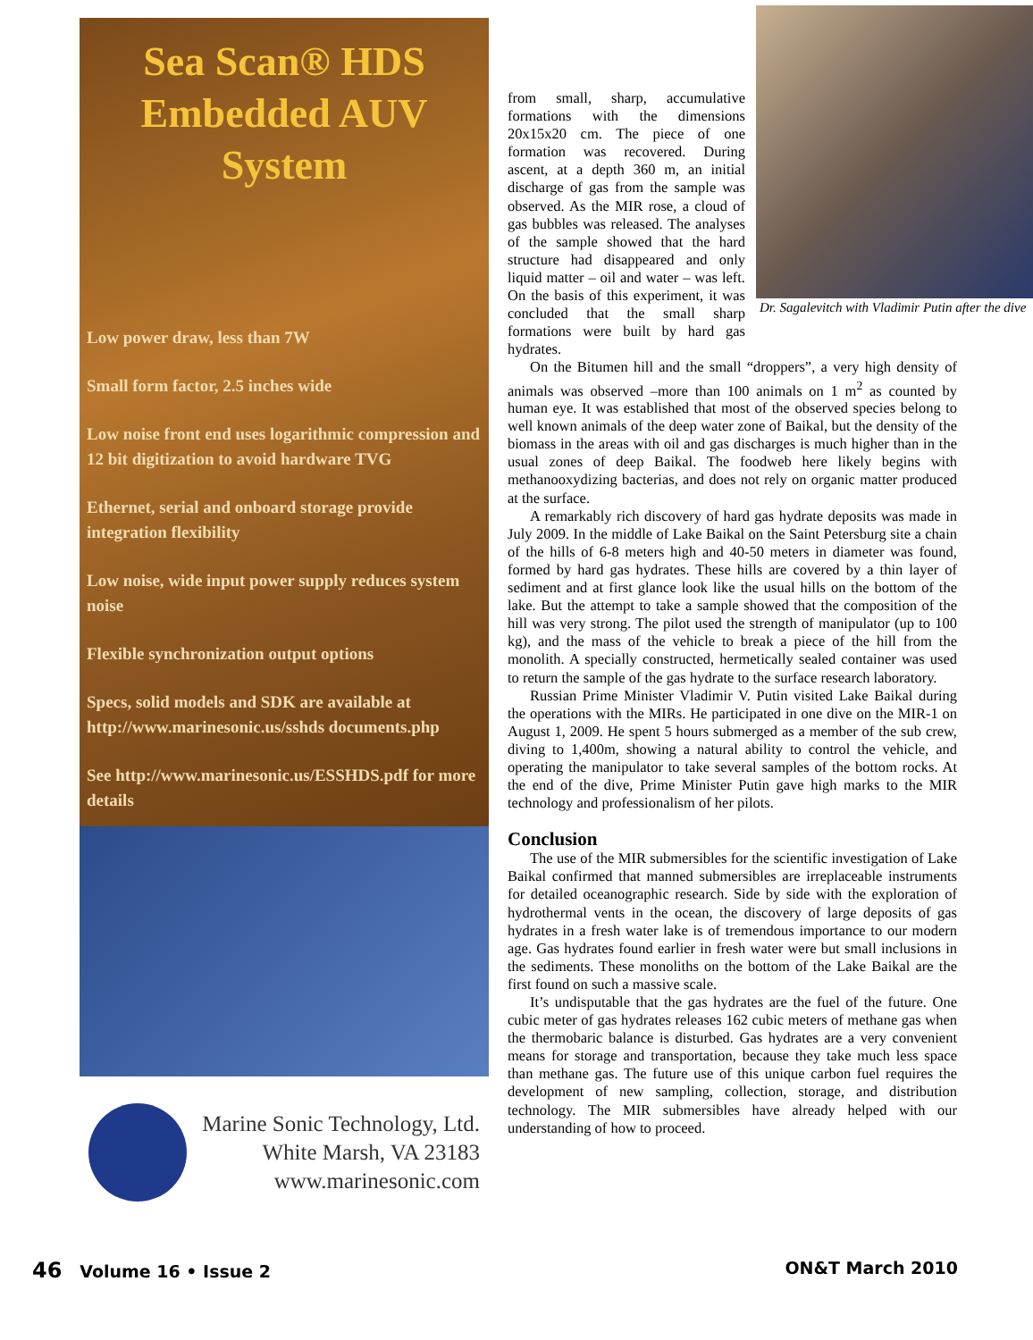Sea Scan® HDS
Embedded AUV
System
Low power draw, less than 7W
Small form factor, 2.5 inches wide
Low noise front end uses logarithmic compression and 12 bit digitization to avoid hardware TVG
Ethernet, serial and onboard storage provide integration flexibility
Low noise, wide input power supply reduces system noise
Flexible synchronization output options
Specs, solid models and SDK are available at http://www.marinesonic.us/sshds documents.php
See http://www.marinesonic.us/ESSHDS.pdf for more details
Marine Sonic Technology, Ltd.
White Marsh, VA 23183
www.marinesonic.com
Dr. Sagalevitch with Vladimir Putin after the dive
from small, sharp, accumulative formations with the dimensions 20x15x20 cm. The piece of one formation was recovered. During ascent, at a depth 360 m, an initial discharge of gas from the sample was observed. As the MIR rose, a cloud of gas bubbles was released. The analyses of the sample showed that the hard structure had disappeared and only liquid matter – oil and water – was left. On the basis of this experiment, it was concluded that the small sharp formations were built by hard gas hydrates.
On the Bitumen hill and the small “droppers”, a very high density of animals was observed –more than 100 animals on 1 m<sup>2</sup> as counted by human eye. It was established that most of the observed species belong to well known animals of the deep water zone of Baikal, but the density of the biomass in the areas with oil and gas discharges is much higher than in the usual zones of deep Baikal. The foodweb here likely begins with methanooxydizing bacterias, and does not rely on organic matter produced at the surface.
A remarkably rich discovery of hard gas hydrate deposits was made in July 2009. In the middle of Lake Baikal on the Saint Petersburg site a chain of the hills of 6-8 meters high and 40-50 meters in diameter was found, formed by hard gas hydrates. These hills are covered by a thin layer of sediment and at first glance look like the usual hills on the bottom of the lake. But the attempt to take a sample showed that the composition of the hill was very strong. The pilot used the strength of manipulator (up to 100 kg), and the mass of the vehicle to break a piece of the hill from the monolith. A specially constructed, hermetically sealed container was used to return the sample of the gas hydrate to the surface research laboratory.
Russian Prime Minister Vladimir V. Putin visited Lake Baikal during the operations with the MIRs. He participated in one dive on the MIR-1 on August 1, 2009. He spent 5 hours submerged as a member of the sub crew, diving to 1,400m, showing a natural ability to control the vehicle, and operating the manipulator to take several samples of the bottom rocks. At the end of the dive, Prime Minister Putin gave high marks to the MIR technology and professionalism of her pilots.
Conclusion
The use of the MIR submersibles for the scientific investigation of Lake Baikal confirmed that manned submersibles are irreplaceable instruments for detailed oceanographic research. Side by side with the exploration of hydrothermal vents in the ocean, the discovery of large deposits of gas hydrates in a fresh water lake is of tremendous importance to our modern age. Gas hydrates found earlier in fresh water were but small inclusions in the sediments. These monoliths on the bottom of the Lake Baikal are the first found on such a massive scale.
It’s undisputable that the gas hydrates are the fuel of the future. One cubic meter of gas hydrates releases 162 cubic meters of methane gas when the thermobaric balance is disturbed. Gas hydrates are a very convenient means for storage and transportation, because they take much less space than methane gas. The future use of this unique carbon fuel requires the development of new sampling, collection, storage, and distribution technology. The MIR submersibles have already helped with our understanding of how to proceed.
46 Volume 16 • Issue 2 ON&T March 2010